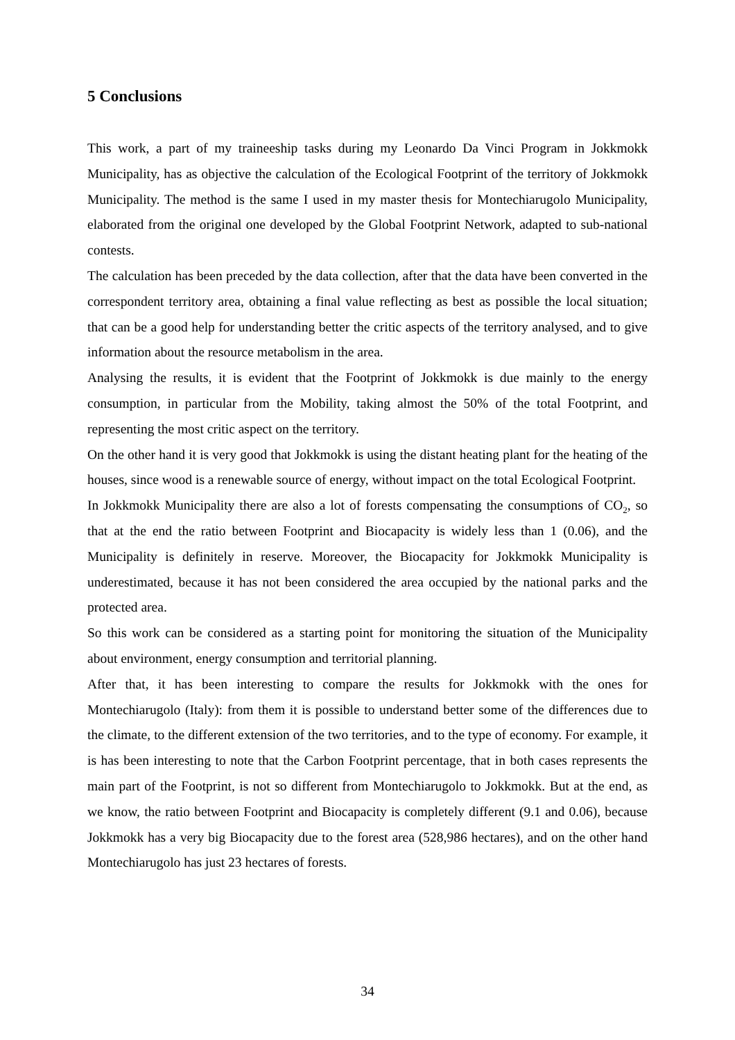5 Conclusions
This work, a part of my traineeship tasks during my Leonardo Da Vinci Program in Jokkmokk Municipality, has as objective the calculation of the Ecological Footprint of the territory of Jokkmokk Municipality. The method is the same I used in my master thesis for Montechiarugolo Municipality, elaborated from the original one developed by the Global Footprint Network, adapted to sub-national contests.
The calculation has been preceded by the data collection, after that the data have been converted in the correspondent territory area, obtaining a final value reflecting as best as possible the local situation; that can be a good help for understanding better the critic aspects of the territory analysed, and to give information about the resource metabolism in the area.
Analysing the results, it is evident that the Footprint of Jokkmokk is due mainly to the energy consumption, in particular from the Mobility, taking almost the 50% of the total Footprint, and representing the most critic aspect on the territory.
On the other hand it is very good that Jokkmokk is using the distant heating plant for the heating of the houses, since wood is a renewable source of energy, without impact on the total Ecological Footprint.
In Jokkmokk Municipality there are also a lot of forests compensating the consumptions of CO<sub>2</sub>, so that at the end the ratio between Footprint and Biocapacity is widely less than 1 (0.06), and the Municipality is definitely in reserve. Moreover, the Biocapacity for Jokkmokk Municipality is underestimated, because it has not been considered the area occupied by the national parks and the protected area.
So this work can be considered as a starting point for monitoring the situation of the Municipality about environment, energy consumption and territorial planning.
After that, it has been interesting to compare the results for Jokkmokk with the ones for Montechiarugolo (Italy): from them it is possible to understand better some of the differences due to the climate, to the different extension of the two territories, and to the type of economy. For example, it is has been interesting to note that the Carbon Footprint percentage, that in both cases represents the main part of the Footprint, is not so different from Montechiarugolo to Jokkmokk. But at the end, as we know, the ratio between Footprint and Biocapacity is completely different (9.1 and 0.06), because Jokkmokk has a very big Biocapacity due to the forest area (528,986 hectares), and on the other hand Montechiarugolo has just 23 hectares of forests.
34